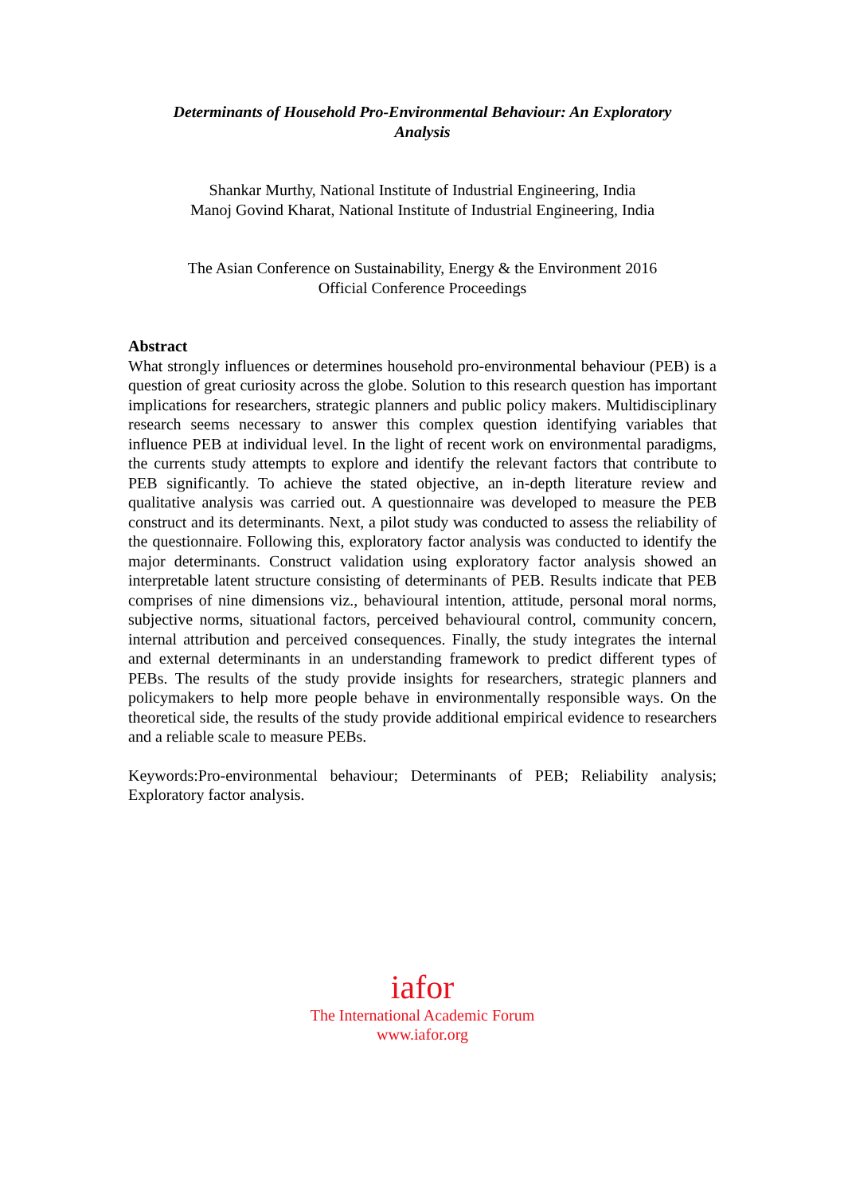Determinants of Household Pro-Environmental Behaviour: An Exploratory
Analysis
Shankar Murthy, National Institute of Industrial Engineering, India
Manoj Govind Kharat, National Institute of Industrial Engineering, India
The Asian Conference on Sustainability, Energy & the Environment 2016
Official Conference Proceedings
Abstract
What strongly influences or determines household pro-environmental behaviour (PEB) is a question of great curiosity across the globe. Solution to this research question has important implications for researchers, strategic planners and public policy makers. Multidisciplinary research seems necessary to answer this complex question identifying variables that influence PEB at individual level. In the light of recent work on environmental paradigms, the currents study attempts to explore and identify the relevant factors that contribute to PEB significantly. To achieve the stated objective, an in-depth literature review and qualitative analysis was carried out. A questionnaire was developed to measure the PEB construct and its determinants. Next, a pilot study was conducted to assess the reliability of the questionnaire. Following this, exploratory factor analysis was conducted to identify the major determinants. Construct validation using exploratory factor analysis showed an interpretable latent structure consisting of determinants of PEB. Results indicate that PEB comprises of nine dimensions viz., behavioural intention, attitude, personal moral norms, subjective norms, situational factors, perceived behavioural control, community concern, internal attribution and perceived consequences. Finally, the study integrates the internal and external determinants in an understanding framework to predict different types of PEBs. The results of the study provide insights for researchers, strategic planners and policymakers to help more people behave in environmentally responsible ways. On the theoretical side, the results of the study provide additional empirical evidence to researchers and a reliable scale to measure PEBs.
Keywords:Pro-environmental behaviour; Determinants of PEB; Reliability analysis; Exploratory factor analysis.
iafor
The International Academic Forum
www.iafor.org